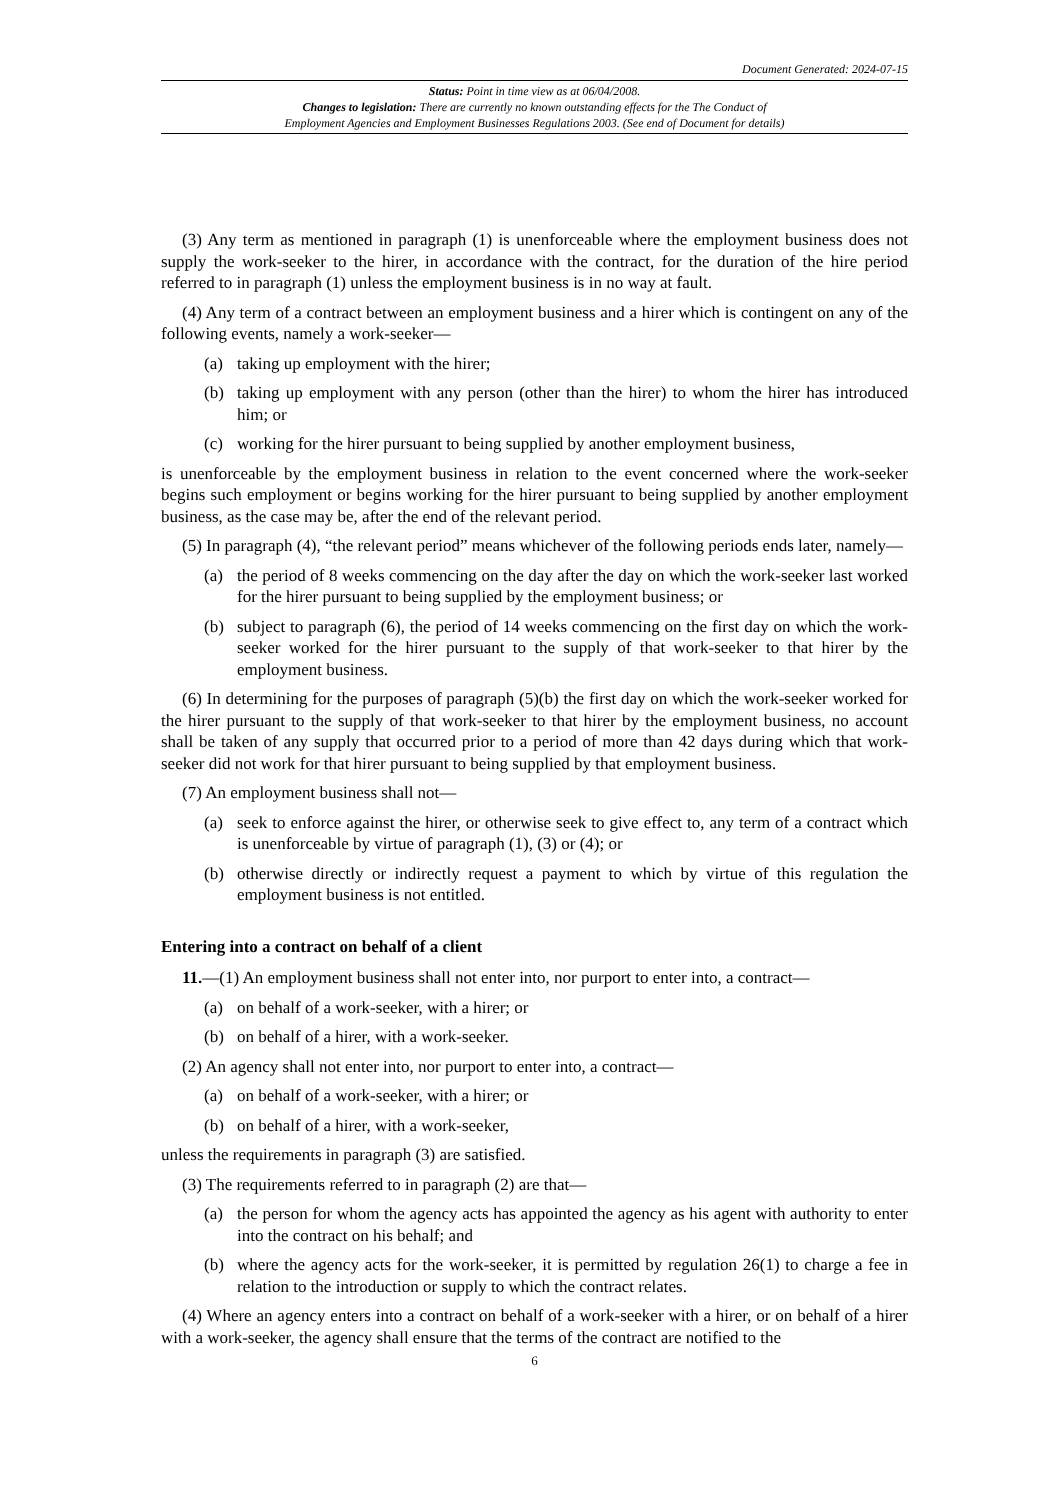Document Generated: 2024-07-15
Status: Point in time view as at 06/04/2008.
Changes to legislation: There are currently no known outstanding effects for the The Conduct of
Employment Agencies and Employment Businesses Regulations 2003. (See end of Document for details)
(3) Any term as mentioned in paragraph (1) is unenforceable where the employment business does not supply the work-seeker to the hirer, in accordance with the contract, for the duration of the hire period referred to in paragraph (1) unless the employment business is in no way at fault.
(4) Any term of a contract between an employment business and a hirer which is contingent on any of the following events, namely a work-seeker—
(a) taking up employment with the hirer;
(b) taking up employment with any person (other than the hirer) to whom the hirer has introduced him; or
(c) working for the hirer pursuant to being supplied by another employment business,
is unenforceable by the employment business in relation to the event concerned where the work-seeker begins such employment or begins working for the hirer pursuant to being supplied by another employment business, as the case may be, after the end of the relevant period.
(5) In paragraph (4), “the relevant period” means whichever of the following periods ends later, namely—
(a) the period of 8 weeks commencing on the day after the day on which the work-seeker last worked for the hirer pursuant to being supplied by the employment business; or
(b) subject to paragraph (6), the period of 14 weeks commencing on the first day on which the work-seeker worked for the hirer pursuant to the supply of that work-seeker to that hirer by the employment business.
(6) In determining for the purposes of paragraph (5)(b) the first day on which the work-seeker worked for the hirer pursuant to the supply of that work-seeker to that hirer by the employment business, no account shall be taken of any supply that occurred prior to a period of more than 42 days during which that work-seeker did not work for that hirer pursuant to being supplied by that employment business.
(7) An employment business shall not—
(a) seek to enforce against the hirer, or otherwise seek to give effect to, any term of a contract which is unenforceable by virtue of paragraph (1), (3) or (4); or
(b) otherwise directly or indirectly request a payment to which by virtue of this regulation the employment business is not entitled.
Entering into a contract on behalf of a client
11.—(1) An employment business shall not enter into, nor purport to enter into, a contract—
(a) on behalf of a work-seeker, with a hirer; or
(b) on behalf of a hirer, with a work-seeker.
(2) An agency shall not enter into, nor purport to enter into, a contract—
(a) on behalf of a work-seeker, with a hirer; or
(b) on behalf of a hirer, with a work-seeker,
unless the requirements in paragraph (3) are satisfied.
(3) The requirements referred to in paragraph (2) are that—
(a) the person for whom the agency acts has appointed the agency as his agent with authority to enter into the contract on his behalf; and
(b) where the agency acts for the work-seeker, it is permitted by regulation 26(1) to charge a fee in relation to the introduction or supply to which the contract relates.
(4) Where an agency enters into a contract on behalf of a work-seeker with a hirer, or on behalf of a hirer with a work-seeker, the agency shall ensure that the terms of the contract are notified to the
6